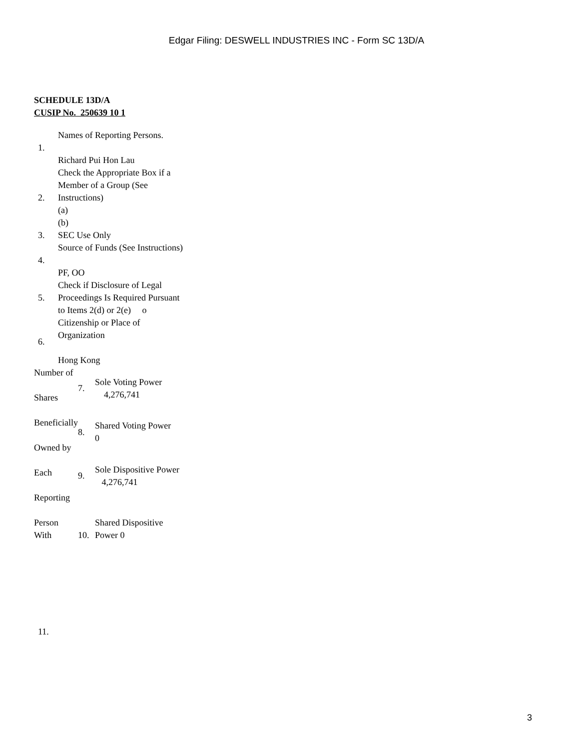Edgar Filing: DESWELL INDUSTRIES INC - Form SC 13D/A
SCHEDULE 13D/A
CUSIP No. 250639 10 1
| 1. | Names of Reporting Persons. Richard Pui Hon Lau |
| 2. | Check the Appropriate Box if a Member of a Group (See Instructions) (a) (b) |
| 3. | SEC Use Only |
| 4. | Source of Funds (See Instructions) PF, OO |
| 5. | Check if Disclosure of Legal Proceedings Is Required Pursuant to Items 2(d) or 2(e) o |
| 6. | Citizenship or Place of Organization Hong Kong |
| Number of Shares Beneficially Owned by Each Reporting Person With | 7. | Sole Voting Power 4,276,741 |
| | 8. | Shared Voting Power 0 |
| | 9. | Sole Dispositive Power 4,276,741 |
| | 10. | Shared Dispositive Power 0 |
11.
3